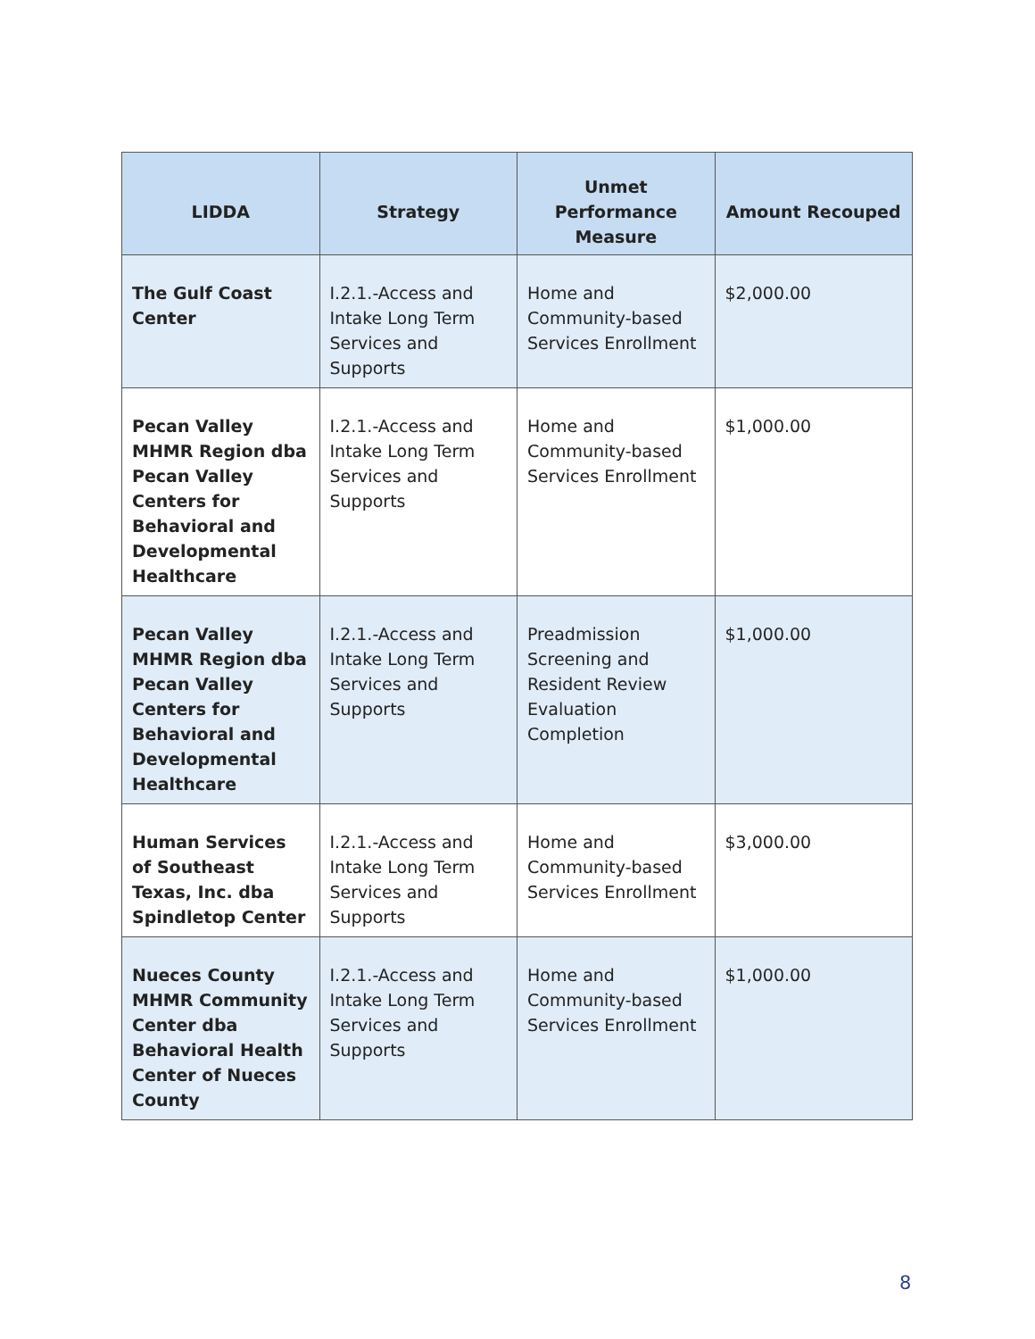| LIDDA | Strategy | Unmet Performance Measure | Amount Recouped |
| --- | --- | --- | --- |
| The Gulf Coast Center | I.2.1.-Access and Intake Long Term Services and Supports | Home and Community-based Services Enrollment | $2,000.00 |
| Pecan Valley MHMR Region dba Pecan Valley Centers for Behavioral and Developmental Healthcare | I.2.1.-Access and Intake Long Term Services and Supports | Home and Community-based Services Enrollment | $1,000.00 |
| Pecan Valley MHMR Region dba Pecan Valley Centers for Behavioral and Developmental Healthcare | I.2.1.-Access and Intake Long Term Services and Supports | Preadmission Screening and Resident Review Evaluation Completion | $1,000.00 |
| Human Services of Southeast Texas, Inc. dba Spindletop Center | I.2.1.-Access and Intake Long Term Services and Supports | Home and Community-based Services Enrollment | $3,000.00 |
| Nueces County MHMR Community Center dba Behavioral Health Center of Nueces County | I.2.1.-Access and Intake Long Term Services and Supports | Home and Community-based Services Enrollment | $1,000.00 |
8